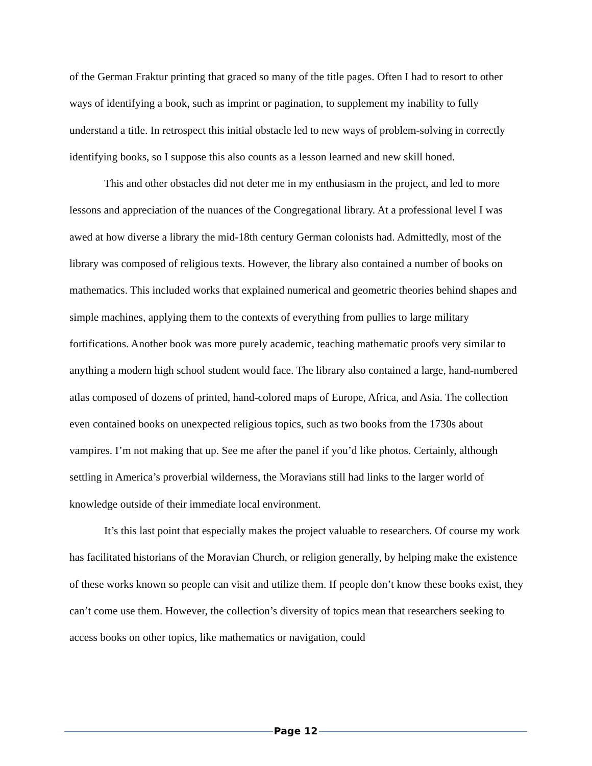of the German Fraktur printing that graced so many of the title pages. Often I had to resort to other ways of identifying a book, such as imprint or pagination, to supplement my inability to fully understand a title. In retrospect this initial obstacle led to new ways of problem-solving in correctly identifying books, so I suppose this also counts as a lesson learned and new skill honed.
This and other obstacles did not deter me in my enthusiasm in the project, and led to more lessons and appreciation of the nuances of the Congregational library. At a professional level I was awed at how diverse a library the mid-18th century German colonists had. Admittedly, most of the library was composed of religious texts. However, the library also contained a number of books on mathematics. This included works that explained numerical and geometric theories behind shapes and simple machines, applying them to the contexts of everything from pullies to large military fortifications. Another book was more purely academic, teaching mathematic proofs very similar to anything a modern high school student would face. The library also contained a large, hand-numbered atlas composed of dozens of printed, hand-colored maps of Europe, Africa, and Asia. The collection even contained books on unexpected religious topics, such as two books from the 1730s about vampires. I’m not making that up. See me after the panel if you’d like photos. Certainly, although settling in America’s proverbial wilderness, the Moravians still had links to the larger world of knowledge outside of their immediate local environment.
It’s this last point that especially makes the project valuable to researchers. Of course my work has facilitated historians of the Moravian Church, or religion generally, by helping make the existence of these works known so people can visit and utilize them. If people don’t know these books exist, they can’t come use them. However, the collection’s diversity of topics mean that researchers seeking to access books on other topics, like mathematics or navigation, could
Page 12